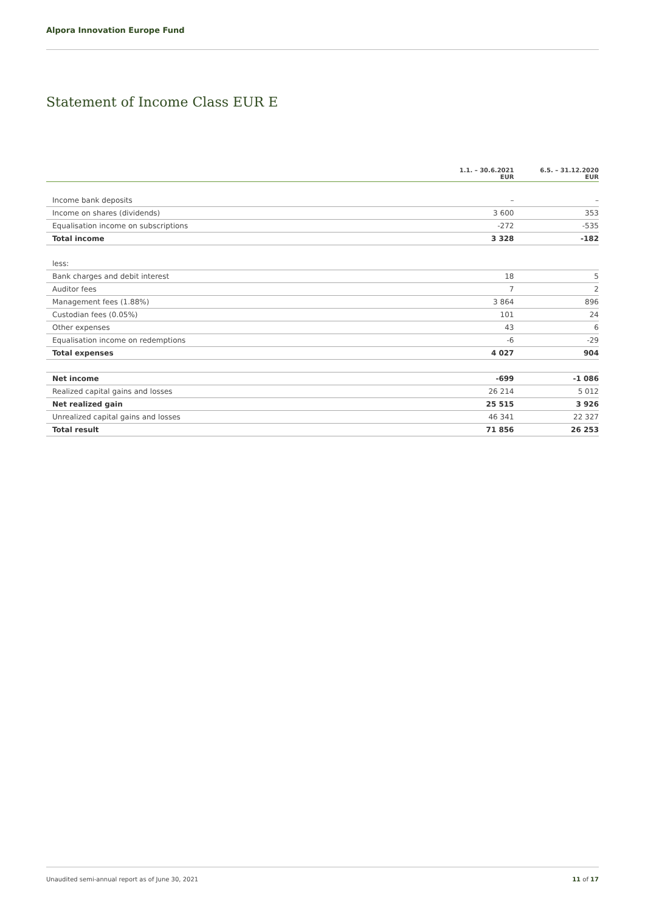Alpora Innovation Europe Fund
Statement of Income Class EUR E
| | 1.1. – 30.6.2021 EUR | 6.5. – 31.12.2020 EUR |
| --- | --- | --- |
| Income bank deposits | – | – |
| Income on shares (dividends) | 3 600 | 353 |
| Equalisation income on subscriptions | -272 | -535 |
| Total income | 3 328 | -182 |
| less: | | |
| Bank charges and debit interest | 18 | 5 |
| Auditor fees | 7 | 2 |
| Management fees (1.88%) | 3 864 | 896 |
| Custodian fees (0.05%) | 101 | 24 |
| Other expenses | 43 | 6 |
| Equalisation income on redemptions | -6 | -29 |
| Total expenses | 4 027 | 904 |
| Net income | -699 | -1 086 |
| Realized capital gains and losses | 26 214 | 5 012 |
| Net realized gain | 25 515 | 3 926 |
| Unrealized capital gains and losses | 46 341 | 22 327 |
| Total result | 71 856 | 26 253 |
Unaudited semi-annual report as of June 30, 2021 11 of 17